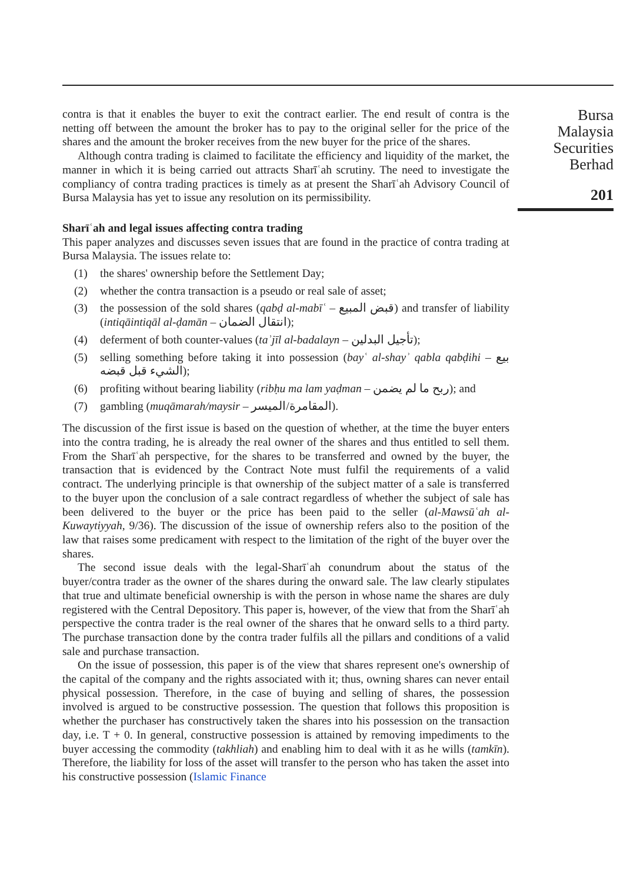contra is that it enables the buyer to exit the contract earlier. The end result of contra is the netting off between the amount the broker has to pay to the original seller for the price of the shares and the amount the broker receives from the new buyer for the price of the shares.
Although contra trading is claimed to facilitate the efficiency and liquidity of the market, the manner in which it is being carried out attracts Sharīʿah scrutiny. The need to investigate the compliancy of contra trading practices is timely as at present the Sharīʿah Advisory Council of Bursa Malaysia has yet to issue any resolution on its permissibility.
Sharīʿah and legal issues affecting contra trading
This paper analyzes and discusses seven issues that are found in the practice of contra trading at Bursa Malaysia. The issues relate to:
(1) the shares' ownership before the Settlement Day;
(2) whether the contra transaction is a pseudo or real sale of asset;
(3) the possession of the sold shares (qabḍ al-mabīʿ – قبض المبيع) and transfer of liability (intiqāintiqāl al-ḍamān – انتقال الضمان);
(4) deferment of both counter-values (taʾjīl al-badalayn – تأجيل البدلين);
(5) selling something before taking it into possession (bayʿ al-shayʾ qabla qabḍihi – بيع الشيء قبل قبضه);
(6) profiting without bearing liability (ribḥu ma lam yaḍman – ربح ما لم يضمن); and
(7) gambling (muqāmarah/maysir – المقامرة/الميسر).
The discussion of the first issue is based on the question of whether, at the time the buyer enters into the contra trading, he is already the real owner of the shares and thus entitled to sell them. From the Sharīʿah perspective, for the shares to be transferred and owned by the buyer, the transaction that is evidenced by the Contract Note must fulfil the requirements of a valid contract. The underlying principle is that ownership of the subject matter of a sale is transferred to the buyer upon the conclusion of a sale contract regardless of whether the subject of sale has been delivered to the buyer or the price has been paid to the seller (al-Mawsūʿah al-Kuwaytiyyah, 9/36). The discussion of the issue of ownership refers also to the position of the law that raises some predicament with respect to the limitation of the right of the buyer over the shares.
The second issue deals with the legal-Sharīʿah conundrum about the status of the buyer/contra trader as the owner of the shares during the onward sale. The law clearly stipulates that true and ultimate beneficial ownership is with the person in whose name the shares are duly registered with the Central Depository. This paper is, however, of the view that from the Sharīʿah perspective the contra trader is the real owner of the shares that he onward sells to a third party. The purchase transaction done by the contra trader fulfils all the pillars and conditions of a valid sale and purchase transaction.
On the issue of possession, this paper is of the view that shares represent one's ownership of the capital of the company and the rights associated with it; thus, owning shares can never entail physical possession. Therefore, in the case of buying and selling of shares, the possession involved is argued to be constructive possession. The question that follows this proposition is whether the purchaser has constructively taken the shares into his possession on the transaction day, i.e. T + 0. In general, constructive possession is attained by removing impediments to the buyer accessing the commodity (takhliah) and enabling him to deal with it as he wills (tamkīn). Therefore, the liability for loss of the asset will transfer to the person who has taken the asset into his constructive possession (Islamic Finance
Bursa
Malaysia
Securities
Berhad
201